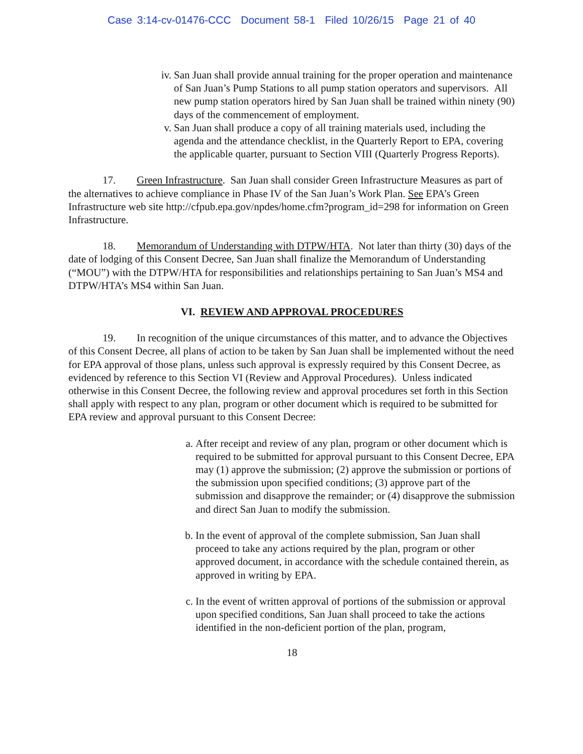Case 3:14-cv-01476-CCC Document 58-1 Filed 10/26/15 Page 21 of 40
iv. San Juan shall provide annual training for the proper operation and maintenance of San Juan’s Pump Stations to all pump station operators and supervisors. All new pump station operators hired by San Juan shall be trained within ninety (90) days of the commencement of employment.
v. San Juan shall produce a copy of all training materials used, including the agenda and the attendance checklist, in the Quarterly Report to EPA, covering the applicable quarter, pursuant to Section VIII (Quarterly Progress Reports).
17. Green Infrastructure. San Juan shall consider Green Infrastructure Measures as part of the alternatives to achieve compliance in Phase IV of the San Juan’s Work Plan. See EPA’s Green Infrastructure web site http://cfpub.epa.gov/npdes/home.cfm?program_id=298 for information on Green Infrastructure.
18. Memorandum of Understanding with DTPW/HTA. Not later than thirty (30) days of the date of lodging of this Consent Decree, San Juan shall finalize the Memorandum of Understanding (“MOU”) with the DTPW/HTA for responsibilities and relationships pertaining to San Juan’s MS4 and DTPW/HTA’s MS4 within San Juan.
VI. REVIEW AND APPROVAL PROCEDURES
19. In recognition of the unique circumstances of this matter, and to advance the Objectives of this Consent Decree, all plans of action to be taken by San Juan shall be implemented without the need for EPA approval of those plans, unless such approval is expressly required by this Consent Decree, as evidenced by reference to this Section VI (Review and Approval Procedures). Unless indicated otherwise in this Consent Decree, the following review and approval procedures set forth in this Section shall apply with respect to any plan, program or other document which is required to be submitted for EPA review and approval pursuant to this Consent Decree:
a. After receipt and review of any plan, program or other document which is required to be submitted for approval pursuant to this Consent Decree, EPA may (1) approve the submission; (2) approve the submission or portions of the submission upon specified conditions; (3) approve part of the submission and disapprove the remainder; or (4) disapprove the submission and direct San Juan to modify the submission.
b. In the event of approval of the complete submission, San Juan shall proceed to take any actions required by the plan, program or other approved document, in accordance with the schedule contained therein, as approved in writing by EPA.
c. In the event of written approval of portions of the submission or approval upon specified conditions, San Juan shall proceed to take the actions identified in the non-deficient portion of the plan, program,
18